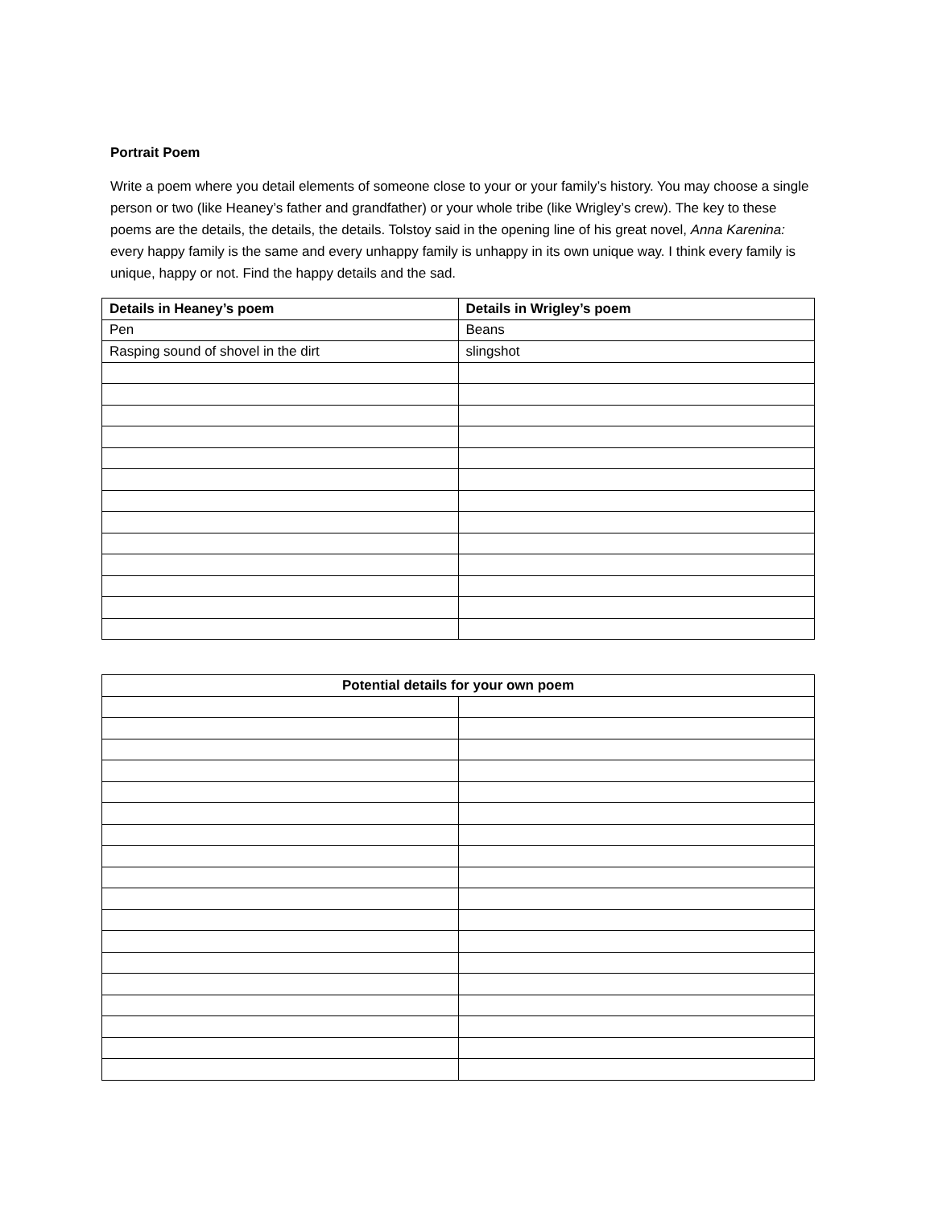Portrait Poem
Write a poem where you detail elements of someone close to your or your family’s history. You may choose a single person or two (like Heaney’s father and grandfather) or your whole tribe (like Wrigley’s crew). The key to these poems are the details, the details, the details. Tolstoy said in the opening line of his great novel, Anna Karenina: every happy family is the same and every unhappy family is unhappy in its own unique way. I think every family is unique, happy or not. Find the happy details and the sad.
| Details in Heaney’s poem | Details in Wrigley’s poem |
| --- | --- |
| Pen | Beans |
| Rasping sound of shovel in the dirt | slingshot |
| Potential details for your own poem | |
| --- | --- |